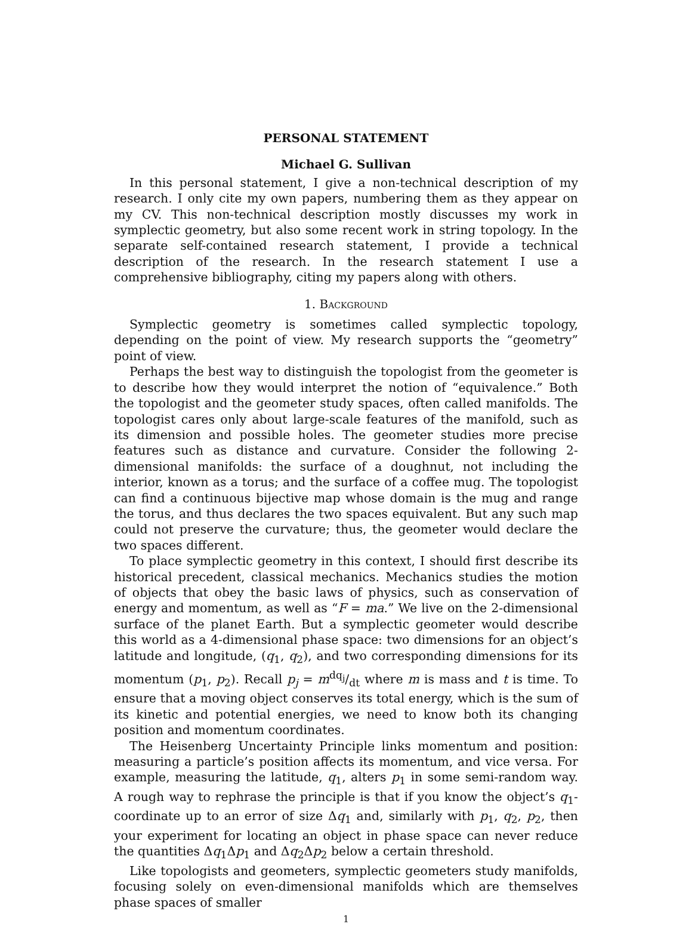PERSONAL STATEMENT
Michael G. Sullivan
In this personal statement, I give a non-technical description of my research. I only cite my own papers, numbering them as they appear on my CV. This non-technical description mostly discusses my work in symplectic geometry, but also some recent work in string topology. In the separate self-contained research statement, I provide a technical description of the research. In the research statement I use a comprehensive bibliography, citing my papers along with others.
1. Background
Symplectic geometry is sometimes called symplectic topology, depending on the point of view. My research supports the “geometry” point of view.
Perhaps the best way to distinguish the topologist from the geometer is to describe how they would interpret the notion of “equivalence.” Both the topologist and the geometer study spaces, often called manifolds. The topologist cares only about large-scale features of the manifold, such as its dimension and possible holes. The geometer studies more precise features such as distance and curvature. Consider the following 2-dimensional manifolds: the surface of a doughnut, not including the interior, known as a torus; and the surface of a coffee mug. The topologist can find a continuous bijective map whose domain is the mug and range the torus, and thus declares the two spaces equivalent. But any such map could not preserve the curvature; thus, the geometer would declare the two spaces different.
To place symplectic geometry in this context, I should first describe its historical precedent, classical mechanics. Mechanics studies the motion of objects that obey the basic laws of physics, such as conservation of energy and momentum, as well as “F = ma.” We live on the 2-dimensional surface of the planet Earth. But a symplectic geometer would describe this world as a 4-dimensional phase space: two dimensions for an object’s latitude and longitude, (q<sub>1</sub>, q<sub>2</sub>), and two corresponding dimensions for its momentum (p<sub>1</sub>, p<sub>2</sub>). Recall p<sub>j</sub> = mdq<sub>j</sub>/dt where m is mass and t is time. To ensure that a moving object conserves its total energy, which is the sum of its kinetic and potential energies, we need to know both its changing position and momentum coordinates.
The Heisenberg Uncertainty Principle links momentum and position: measuring a particle’s position affects its momentum, and vice versa. For example, measuring the latitude, q<sub>1</sub>, alters p<sub>1</sub> in some semi-random way. A rough way to rephrase the principle is that if you know the object’s q<sub>1</sub>-coordinate up to an error of size Δq<sub>1</sub> and, similarly with p<sub>1</sub>, q<sub>2</sub>, p<sub>2</sub>, then your experiment for locating an object in phase space can never reduce the quantities Δq<sub>1</sub>Δp<sub>1</sub> and Δq<sub>2</sub>Δp<sub>2</sub> below a certain threshold.
Like topologists and geometers, symplectic geometers study manifolds, focusing solely on even-dimensional manifolds which are themselves phase spaces of smaller
1